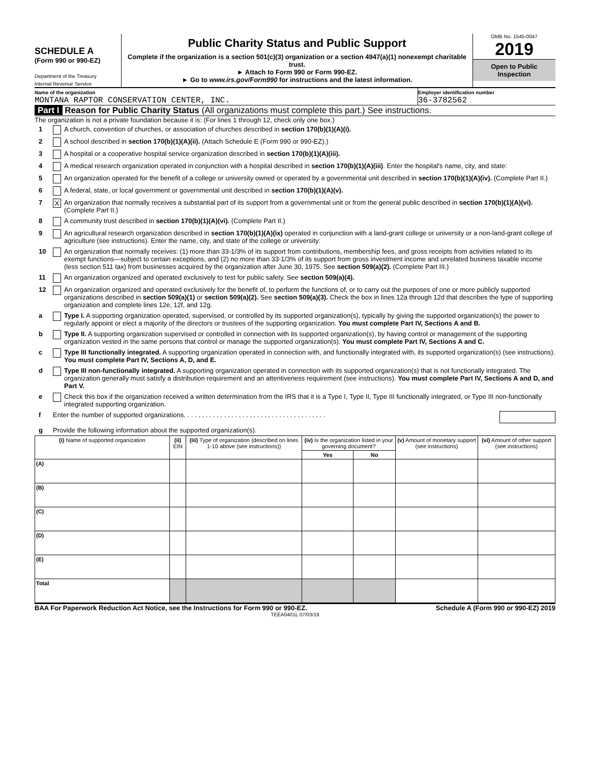SCHEDULE A
(Form 990 or 990-EZ)
Department of the Treasury
Internal Revenue Service
Public Charity Status and Public Support
Complete if the organization is a section 501(c)(3) organization or a section 4947(a)(1) nonexempt charitable trust.
► Attach to Form 990 or Form 990-EZ.
► Go to www.irs.gov/Form990 for instructions and the latest information.
OMB No. 1545-0047
2019
Open to Public Inspection
Name of the organization
MONTANA RAPTOR CONSERVATION CENTER, INC.
Employer identification number
36-3782562
Part I Reason for Public Charity Status (All organizations must complete this part.) See instructions.
The organization is not a private foundation because it is: (For lines 1 through 12, check only one box.)
1 A church, convention of churches, or association of churches described in section 170(b)(1)(A)(i).
2 A school described in section 170(b)(1)(A)(ii). (Attach Schedule E (Form 990 or 990-EZ).)
3 A hospital or a cooperative hospital service organization described in section 170(b)(1)(A)(iii).
4 A medical research organization operated in conjunction with a hospital described in section 170(b)(1)(A)(iii). Enter the hospital's name, city, and state:
5 An organization operated for the benefit of a college or university owned or operated by a governmental unit described in section 170(b)(1)(A)(iv). (Complete Part II.)
6 A federal, state, or local government or governmental unit described in section 170(b)(1)(A)(v).
7 X An organization that normally receives a substantial part of its support from a governmental unit or from the general public described in section 170(b)(1)(A)(vi). (Complete Part II.)
8 A community trust described in section 170(b)(1)(A)(vi). (Complete Part II.)
9 An agricultural research organization described in section 170(b)(1)(A)(ix) operated in conjunction with a land-grant college or university or a non-land-grant college of agriculture (see instructions). Enter the name, city, and state of the college or university:
10 An organization that normally receives: (1) more than 33-1/3% of its support from contributions, membership fees, and gross receipts from activities related to its exempt functions—subject to certain exceptions, and (2) no more than 33-1/3% of its support from gross investment income and unrelated business taxable income (less section 511 tax) from businesses acquired by the organization after June 30, 1975. See section 509(a)(2). (Complete Part III.)
11 An organization organized and operated exclusively to test for public safety. See section 509(a)(4).
12 An organization organized and operated exclusively for the benefit of, to perform the functions of, or to carry out the purposes of one or more publicly supported organizations described in section 509(a)(1) or section 509(a)(2). See section 509(a)(3). Check the box in lines 12a through 12d that describes the type of supporting organization and complete lines 12e, 12f, and 12g.
a Type I. A supporting organization operated, supervised, or controlled by its supported organization(s), typically by giving the supported organization(s) the power to regularly appoint or elect a majority of the directors or trustees of the supporting organization. You must complete Part IV, Sections A and B.
b Type II. A supporting organization supervised or controlled in connection with its supported organization(s), by having control or management of the supporting organization vested in the same persons that control or manage the supported organization(s). You must complete Part IV, Sections A and C.
c Type III functionally integrated. A supporting organization operated in connection with, and functionally integrated with, its supported organization(s) (see instructions). You must complete Part IV, Sections A, D, and E.
d Type III non-functionally integrated. A supporting organization operated in connection with its supported organization(s) that is not functionally integrated. The organization generally must satisfy a distribution requirement and an attentiveness requirement (see instructions). You must complete Part IV, Sections A and D, and Part V.
e Check this box if the organization received a written determination from the IRS that it is a Type I, Type II, Type III functionally integrated, or Type III non-functionally integrated supporting organization.
f Enter the number of supported organizations. . . . . . . . . . . . . . . . . . . . . . . . . . . . . . . . . . . . . . .
g Provide the following information about the supported organization(s).
| (i) Name of supported organization | (ii) EIN | (iii) Type of organization (described on lines 1-10 above (see instructions)) | (iv) Is the organization listed in your governing document? | | (v) Amount of monetary support (see instructions) | (vi) Amount of other support (see instructions) |
| --- | --- | --- | --- | --- | --- | --- |
| | | | Yes | No | | |
| (A) | | | | | | |
| (B) | | | | | | |
| (C) | | | | | | |
| (D) | | | | | | |
| (E) | | | | | | |
| Total | | | | | | |
BAA For Paperwork Reduction Act Notice, see the Instructions for Form 990 or 990-EZ. Schedule A (Form 990 or 990-EZ) 2019
TEEA0401L 07/03/19